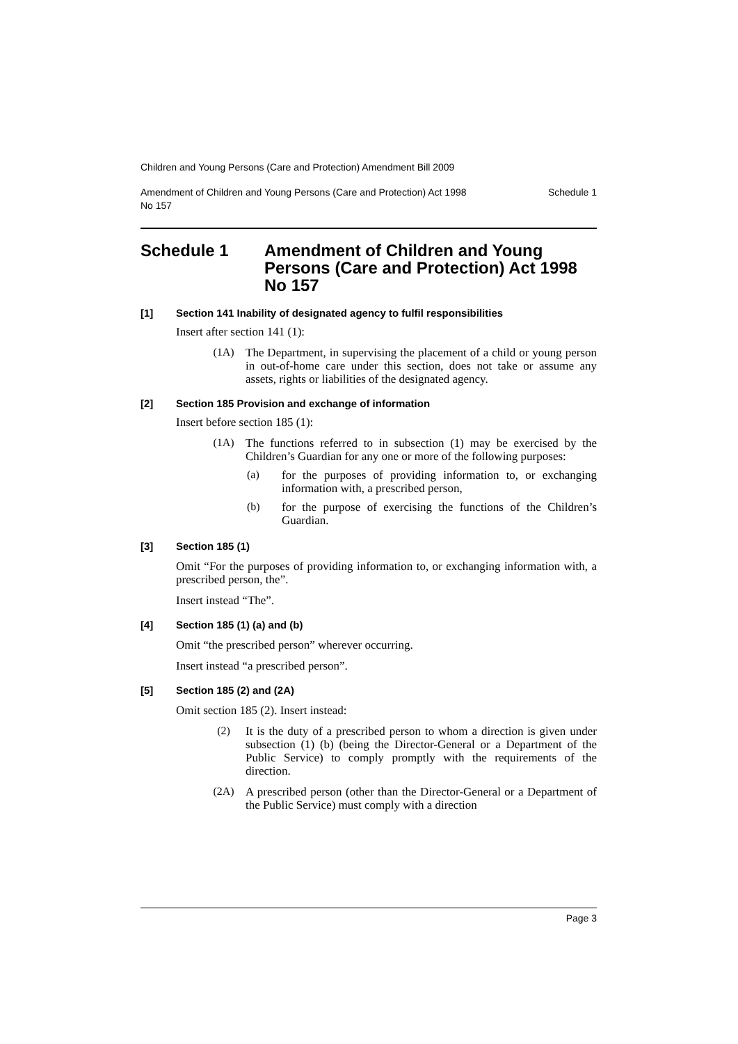Children and Young Persons (Care and Protection) Amendment Bill 2009
Amendment of Children and Young Persons (Care and Protection) Act 1998
No 157 Schedule 1
Schedule 1 Amendment of Children and Young Persons (Care and Protection) Act 1998 No 157
[1] Section 141 Inability of designated agency to fulfil responsibilities
Insert after section 141 (1):
(1A)
The Department, in supervising the placement of a child or young person in out-of-home care under this section, does not take or assume any assets, rights or liabilities of the designated agency.
[2] Section 185 Provision and exchange of information
Insert before section 185 (1):
(1A)
The functions referred to in subsection (1) may be exercised by the Children’s Guardian for any one or more of the following purposes:
(a)
for the purposes of providing information to, or exchanging information with, a prescribed person,
(b)
for the purpose of exercising the functions of the Children’s Guardian.
[3] Section 185 (1)
Omit “For the purposes of providing information to, or exchanging information with, a prescribed person, the”.
Insert instead “The”.
[4] Section 185 (1) (a) and (b)
Omit “the prescribed person” wherever occurring.
Insert instead “a prescribed person”.
[5] Section 185 (2) and (2A)
Omit section 185 (2). Insert instead:
(2)
It is the duty of a prescribed person to whom a direction is given under subsection (1) (b) (being the Director-General or a Department of the Public Service) to comply promptly with the requirements of the direction.
(2A)
A prescribed person (other than the Director-General or a Department of the Public Service) must comply with a direction
Page 3